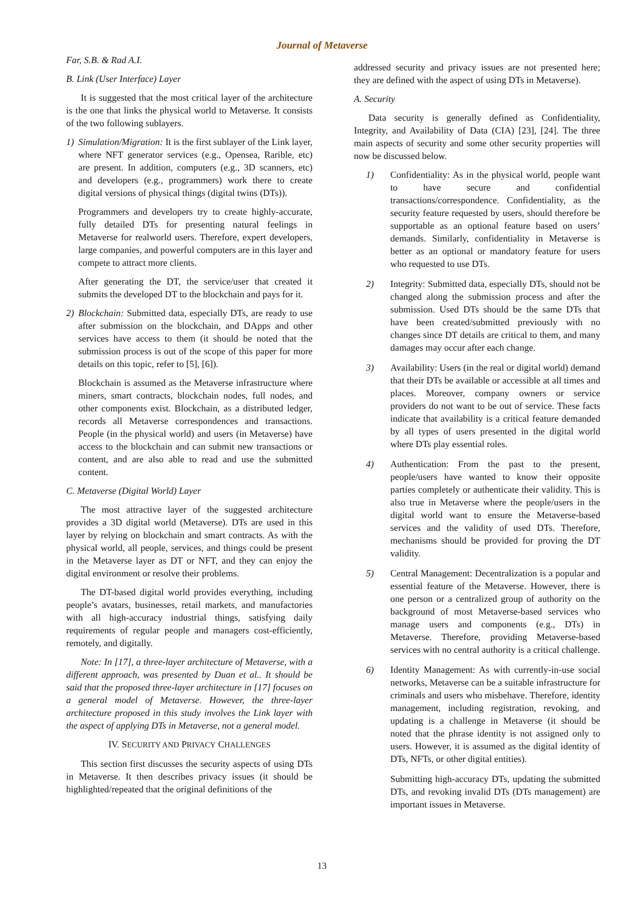Journal of Metaverse
Far, S.B. & Rad A.I.
B. Link (User Interface) Layer
It is suggested that the most critical layer of the architecture is the one that links the physical world to Metaverse. It consists of the two following sublayers.
1) Simulation/Migration: It is the first sublayer of the Link layer, where NFT generator services (e.g., Opensea, Rarible, etc) are present. In addition, computers (e.g., 3D scanners, etc) and developers (e.g., programmers) work there to create digital versions of physical things (digital twins (DTs)).
Programmers and developers try to create highly-accurate, fully detailed DTs for presenting natural feelings in Metaverse for realworld users. Therefore, expert developers, large companies, and powerful computers are in this layer and compete to attract more clients.
After generating the DT, the service/user that created it submits the developed DT to the blockchain and pays for it.
2) Blockchain: Submitted data, especially DTs, are ready to use after submission on the blockchain, and DApps and other services have access to them (it should be noted that the submission process is out of the scope of this paper for more details on this topic, refer to [5], [6]).
Blockchain is assumed as the Metaverse infrastructure where miners, smart contracts, blockchain nodes, full nodes, and other components exist. Blockchain, as a distributed ledger, records all Metaverse correspondences and transactions. People (in the physical world) and users (in Metaverse) have access to the blockchain and can submit new transactions or content, and are also able to read and use the submitted content.
C. Metaverse (Digital World) Layer
The most attractive layer of the suggested architecture provides a 3D digital world (Metaverse). DTs are used in this layer by relying on blockchain and smart contracts. As with the physical world, all people, services, and things could be present in the Metaverse layer as DT or NFT, and they can enjoy the digital environment or resolve their problems.
The DT-based digital world provides everything, including people’s avatars, businesses, retail markets, and manufactories with all high-accuracy industrial things, satisfying daily requirements of regular people and managers cost-efficiently, remotely, and digitally.
Note: In [17], a three-layer architecture of Metaverse, with a different approach, was presented by Duan et al.. It should be said that the proposed three-layer architecture in [17] focuses on a general model of Metaverse. However, the three-layer architecture proposed in this study involves the Link layer with the aspect of applying DTs in Metaverse, not a general model.
IV. SECURITY AND PRIVACY CHALLENGES
This section first discusses the security aspects of using DTs in Metaverse. It then describes privacy issues (it should be highlighted/repeated that the original definitions of the
addressed security and privacy issues are not presented here; they are defined with the aspect of using DTs in Metaverse).
A. Security
Data security is generally defined as Confidentiality, Integrity, and Availability of Data (CIA) [23], [24]. The three main aspects of security and some other security properties will now be discussed below.
1) Confidentiality: As in the physical world, people want to have secure and confidential transactions/correspondence. Confidentiality, as the security feature requested by users, should therefore be supportable as an optional feature based on users’ demands. Similarly, confidentiality in Metaverse is better as an optional or mandatory feature for users who requested to use DTs.
2) Integrity: Submitted data, especially DTs, should not be changed along the submission process and after the submission. Used DTs should be the same DTs that have been created/submitted previously with no changes since DT details are critical to them, and many damages may occur after each change.
3) Availability: Users (in the real or digital world) demand that their DTs be available or accessible at all times and places. Moreover, company owners or service providers do not want to be out of service. These facts indicate that availability is a critical feature demanded by all types of users presented in the digital world where DTs play essential roles.
4) Authentication: From the past to the present, people/users have wanted to know their opposite parties completely or authenticate their validity. This is also true in Metaverse where the people/users in the digital world want to ensure the Metaverse-based services and the validity of used DTs. Therefore, mechanisms should be provided for proving the DT validity.
5) Central Management: Decentralization is a popular and essential feature of the Metaverse. However, there is one person or a centralized group of authority on the background of most Metaverse-based services who manage users and components (e.g., DTs) in Metaverse. Therefore, providing Metaverse-based services with no central authority is a critical challenge.
6) Identity Management: As with currently-in-use social networks, Metaverse can be a suitable infrastructure for criminals and users who misbehave. Therefore, identity management, including registration, revoking, and updating is a challenge in Metaverse (it should be noted that the phrase identity is not assigned only to users. However, it is assumed as the digital identity of DTs, NFTs, or other digital entities).
Submitting high-accuracy DTs, updating the submitted DTs, and revoking invalid DTs (DTs management) are important issues in Metaverse.
13